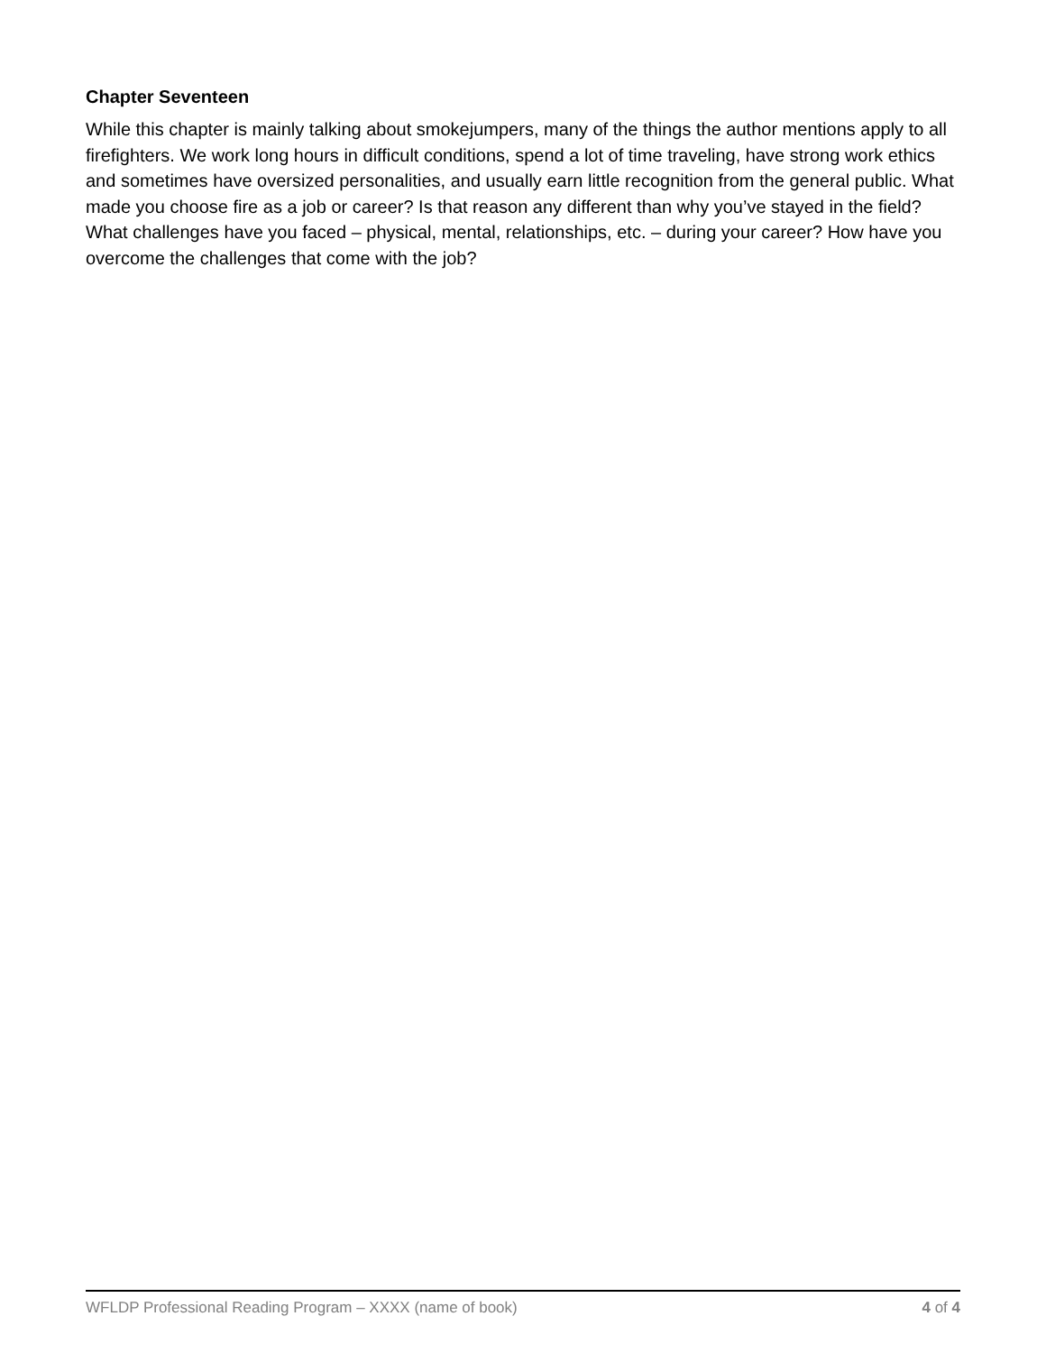Chapter Seventeen
While this chapter is mainly talking about smokejumpers, many of the things the author mentions apply to all firefighters. We work long hours in difficult conditions, spend a lot of time traveling, have strong work ethics and sometimes have oversized personalities, and usually earn little recognition from the general public. What made you choose fire as a job or career? Is that reason any different than why you’ve stayed in the field? What challenges have you faced – physical, mental, relationships, etc. – during your career? How have you overcome the challenges that come with the job?
WFLDP Professional Reading Program – XXXX (name of book) 4 of 4